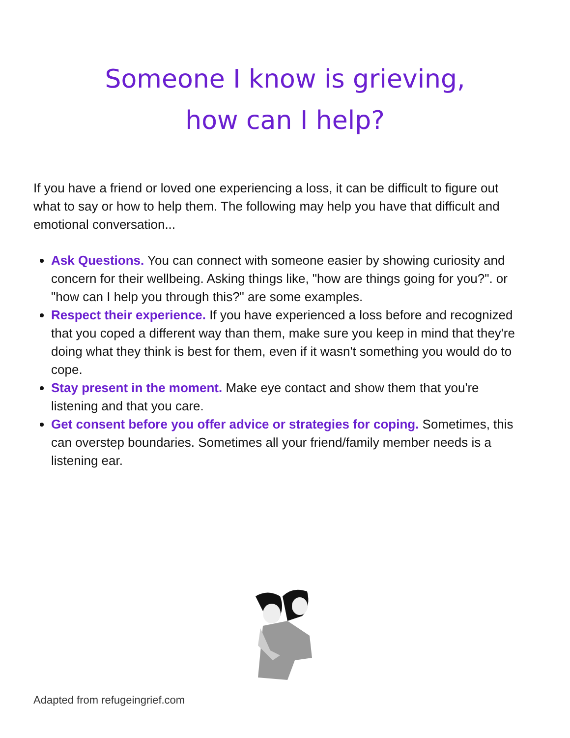Someone I know is grieving,
how can I help?
If you have a friend or loved one experiencing a loss, it can be difficult to figure out what to say or how to help them. The following may help you have that difficult and emotional conversation...
Ask Questions. You can connect with someone easier by showing curiosity and concern for their wellbeing. Asking things like, "how are things going for you?". or "how can I help you through this?" are some examples.
Respect their experience. If you have experienced a loss before and recognized that you coped a different way than them, make sure you keep in mind that they're doing what they think is best for them, even if it wasn't something you would do to cope.
Stay present in the moment. Make eye contact and show them that you're listening and that you care.
Get consent before you offer advice or strategies for coping. Sometimes, this can overstep boundaries. Sometimes all your friend/family member needs is a listening ear.
Adapted from refugeingrief.com